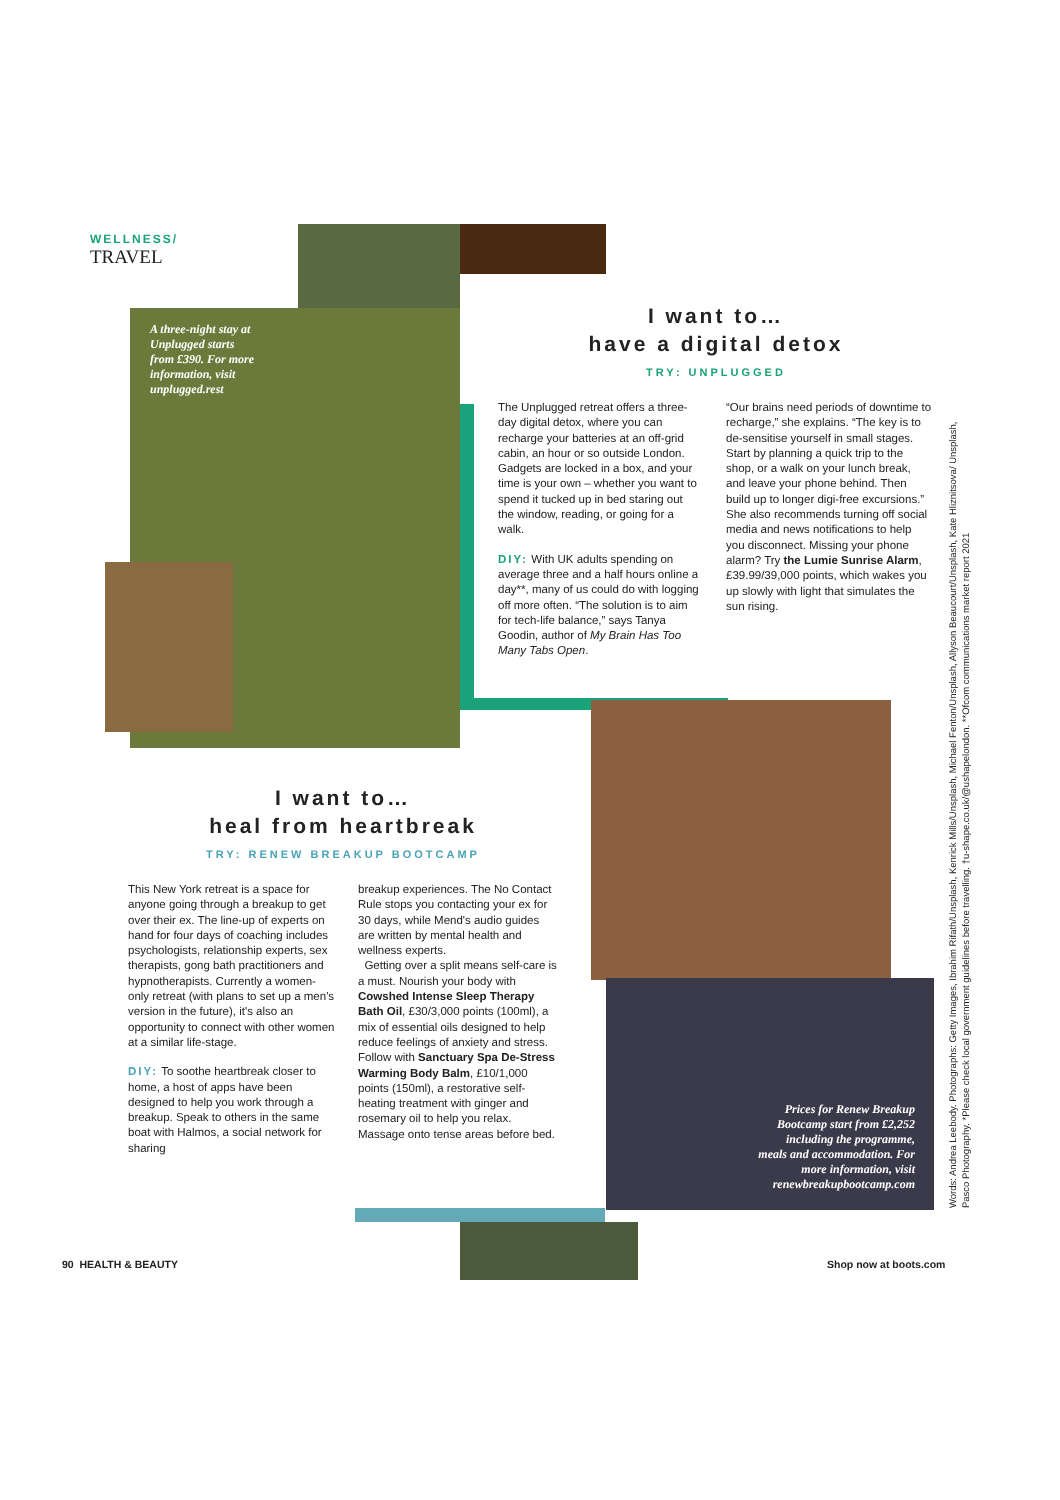WELLNESS/
TRAVEL
A three-night stay at Unplugged starts from £390. For more information, visit unplugged.rest
I want to…
have a digital detox
TRY: UNPLUGGED
The Unplugged retreat offers a three-day digital detox, where you can recharge your batteries at an off-grid cabin, an hour or so outside London. Gadgets are locked in a box, and your time is your own – whether you want to spend it tucked up in bed staring out the window, reading, or going for a walk.
DIY: With UK adults spending on average three and a half hours online a day**, many of us could do with logging off more often. “The solution is to aim for tech-life balance,” says Tanya Goodin, author of My Brain Has Too Many Tabs Open.
“Our brains need periods of downtime to recharge,” she explains. “The key is to de-sensitise yourself in small stages. Start by planning a quick trip to the shop, or a walk on your lunch break, and leave your phone behind. Then build up to longer digi-free excursions.” She also recommends turning off social media and news notifications to help you disconnect. Missing your phone alarm? Try the Lumie Sunrise Alarm, £39.99/39,000 points, which wakes you up slowly with light that simulates the sun rising.
I want to…
heal from heartbreak
TRY: RENEW BREAKUP BOOTCAMP
This New York retreat is a space for anyone going through a breakup to get over their ex. The line-up of experts on hand for four days of coaching includes psychologists, relationship experts, sex therapists, gong bath practitioners and hypnotherapists. Currently a women-only retreat (with plans to set up a men's version in the future), it's also an opportunity to connect with other women at a similar life-stage.
DIY: To soothe heartbreak closer to home, a host of apps have been designed to help you work through a breakup. Speak to others in the same boat with Halmos, a social network for sharing
breakup experiences. The No Contact Rule stops you contacting your ex for 30 days, while Mend's audio guides are written by mental health and wellness experts.
Getting over a split means self-care is a must. Nourish your body with Cowshed Intense Sleep Therapy Bath Oil, £30/3,000 points (100ml), a mix of essential oils designed to help reduce feelings of anxiety and stress. Follow with Sanctuary Spa De-Stress Warming Body Balm, £10/1,000 points (150ml), a restorative self-heating treatment with ginger and rosemary oil to help you relax. Massage onto tense areas before bed.
Prices for Renew Breakup Bootcamp start from £2,252 including the programme, meals and accommodation. For more information, visit renewbreakupbootcamp.com
Words: Andrea Leebody. Photographs: Getty Images, Ibrahim Rifath/Unsplash, Kenrick Mills/Unsplash, Michael Fenton/Unsplash, Allyson Beaucourt/Unsplash, Kate Hliznitsova/ Unsplash, Pasco Photography. *Please check local government guidelines before travelling. †u-shape.co.uk/@ushapelondon. **Ofcom communications market report 2021
90 HEALTH & BEAUTY Shop now at boots.com